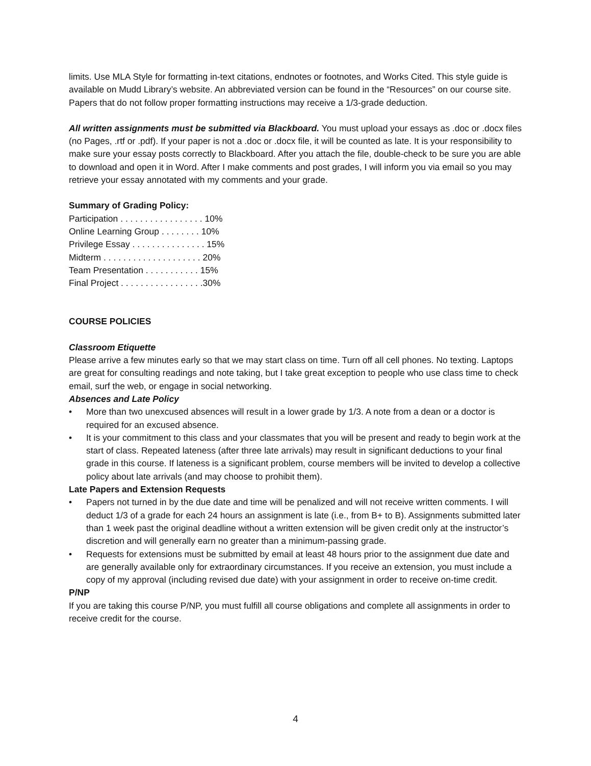limits. Use MLA Style for formatting in-text citations, endnotes or footnotes, and Works Cited. This style guide is available on Mudd Library’s website. An abbreviated version can be found in the “Resources” on our course site. Papers that do not follow proper formatting instructions may receive a 1/3-grade deduction.
All written assignments must be submitted via Blackboard. You must upload your essays as .doc or .docx files (no Pages, .rtf or .pdf). If your paper is not a .doc or .docx file, it will be counted as late. It is your responsibility to make sure your essay posts correctly to Blackboard. After you attach the file, double-check to be sure you are able to download and open it in Word. After I make comments and post grades, I will inform you via email so you may retrieve your essay annotated with my comments and your grade.
Summary of Grading Policy:
Participation . . . . . . . . . . . . . . . . . 10%
Online Learning Group . . . . . . . . 10%
Privilege Essay . . . . . . . . . . . . . . . 15%
Midterm . . . . . . . . . . . . . . . . . . . . 20%
Team Presentation . . . . . . . . . . . 15%
Final Project . . . . . . . . . . . . . . . . .30%
COURSE POLICIES
Classroom Etiquette
Please arrive a few minutes early so that we may start class on time. Turn off all cell phones. No texting. Laptops are great for consulting readings and note taking, but I take great exception to people who use class time to check email, surf the web, or engage in social networking.
Absences and Late Policy
• More than two unexcused absences will result in a lower grade by 1/3. A note from a dean or a doctor is required for an excused absence.
• It is your commitment to this class and your classmates that you will be present and ready to begin work at the start of class. Repeated lateness (after three late arrivals) may result in significant deductions to your final grade in this course. If lateness is a significant problem, course members will be invited to develop a collective policy about late arrivals (and may choose to prohibit them).
Late Papers and Extension Requests
• Papers not turned in by the due date and time will be penalized and will not receive written comments. I will deduct 1/3 of a grade for each 24 hours an assignment is late (i.e., from B+ to B). Assignments submitted later than 1 week past the original deadline without a written extension will be given credit only at the instructor’s discretion and will generally earn no greater than a minimum-passing grade.
• Requests for extensions must be submitted by email at least 48 hours prior to the assignment due date and are generally available only for extraordinary circumstances. If you receive an extension, you must include a copy of my approval (including revised due date) with your assignment in order to receive on-time credit.
P/NP
If you are taking this course P/NP, you must fulfill all course obligations and complete all assignments in order to receive credit for the course.
4